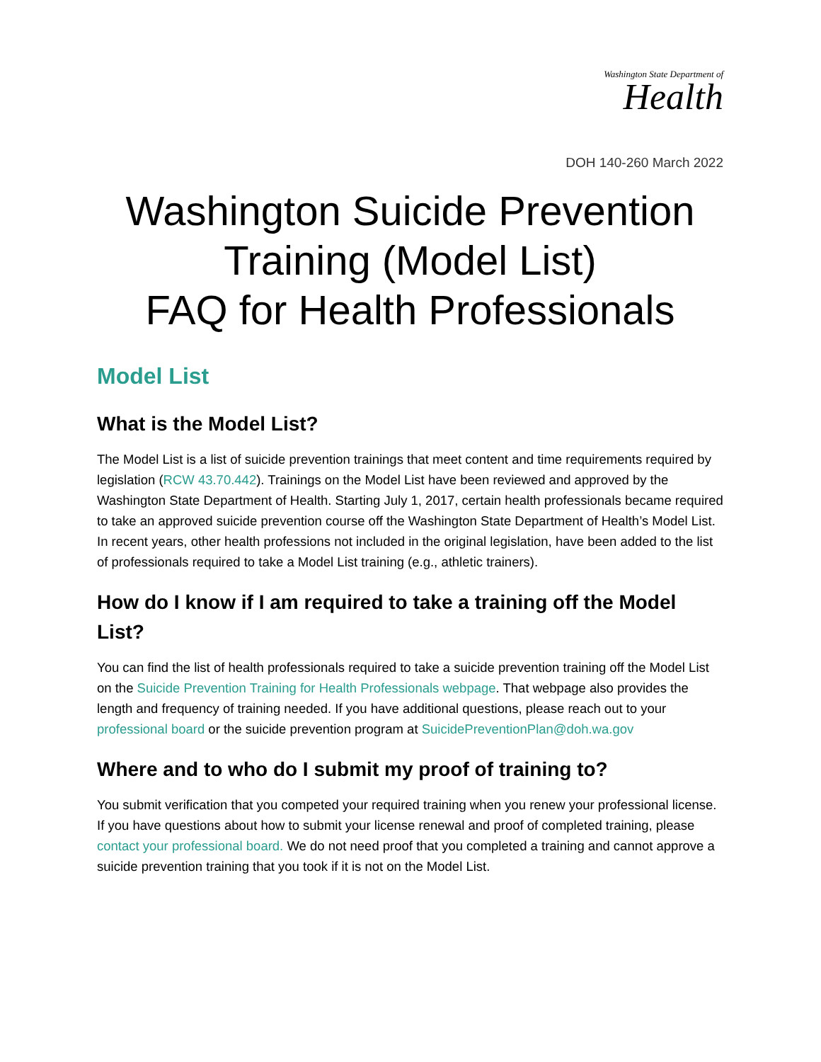Washington State Department of
Health
DOH 140-260 March 2022
Washington Suicide Prevention Training (Model List)
FAQ for Health Professionals
Model List
What is the Model List?
The Model List is a list of suicide prevention trainings that meet content and time requirements required by legislation (RCW 43.70.442). Trainings on the Model List have been reviewed and approved by the Washington State Department of Health. Starting July 1, 2017, certain health professionals became required to take an approved suicide prevention course off the Washington State Department of Health’s Model List. In recent years, other health professions not included in the original legislation, have been added to the list of professionals required to take a Model List training (e.g., athletic trainers).
How do I know if I am required to take a training off the Model List?
You can find the list of health professionals required to take a suicide prevention training off the Model List on the Suicide Prevention Training for Health Professionals webpage. That webpage also provides the length and frequency of training needed. If you have additional questions, please reach out to your professional board or the suicide prevention program at SuicidePreventionPlan@doh.wa.gov
Where and to who do I submit my proof of training to?
You submit verification that you competed your required training when you renew your professional license. If you have questions about how to submit your license renewal and proof of completed training, please contact your professional board. We do not need proof that you completed a training and cannot approve a suicide prevention training that you took if it is not on the Model List.